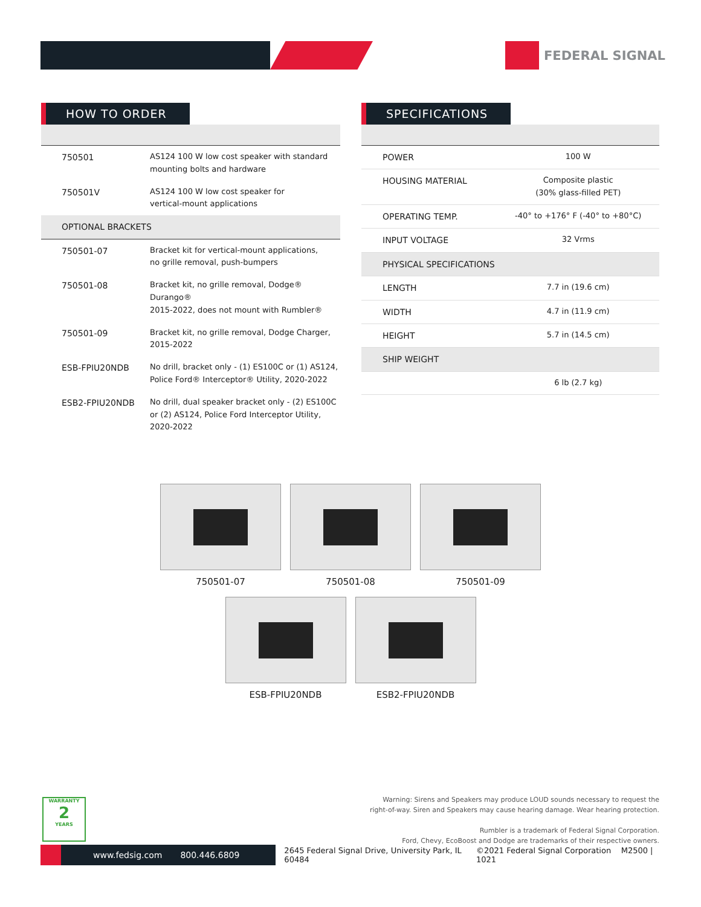FEDERAL SIGNAL
HOW TO ORDER
| 750501 | AS124 100 W low cost speaker with standard mounting bolts and hardware |
| 750501V | AS124 100 W low cost speaker for vertical-mount applications |
| OPTIONAL BRACKETS | |
| 750501-07 | Bracket kit for vertical-mount applications, no grille removal, push-bumpers |
| 750501-08 | Bracket kit, no grille removal, Dodge® Durango® 2015-2022, does not mount with Rumbler® |
| 750501-09 | Bracket kit, no grille removal, Dodge Charger, 2015-2022 |
| ESB-FPIU20NDB | No drill, bracket only - (1) ES100C or (1) AS124, Police Ford® Interceptor® Utility, 2020-2022 |
| ESB2-FPIU20NDB | No drill, dual speaker bracket only - (2) ES100C or (2) AS124, Police Ford Interceptor Utility, 2020-2022 |
SPECIFICATIONS
| POWER | 100 W |
| HOUSING MATERIAL | Composite plastic (30% glass-filled PET) |
| OPERATING TEMP. | -40° to +176° F (-40° to +80°C) |
| INPUT VOLTAGE | 32 Vrms |
| PHYSICAL SPECIFICATIONS | |
| LENGTH | 7.7 in (19.6 cm) |
| WIDTH | 4.7 in (11.9 cm) |
| HEIGHT | 5.7 in (14.5 cm) |
| SHIP WEIGHT | |
| | 6 lb (2.7 kg) |
750501-07 750501-08 750501-09
ESB-FPIU20NDB ESB2-FPIU20NDB
WARRANTY
2
YEARS
Warning: Sirens and Speakers may produce LOUD sounds necessary to request the
right-of-way. Siren and Speakers may cause hearing damage. Wear hearing protection.
Rumbler is a trademark of Federal Signal Corporation.
Ford, Chevy, EcoBoost and Dodge are trademarks of their respective owners.
www.fedsig.com 800.446.6809
2645 Federal Signal Drive, University Park, IL 60484 ©2021 Federal Signal Corporation M2500 | 1021